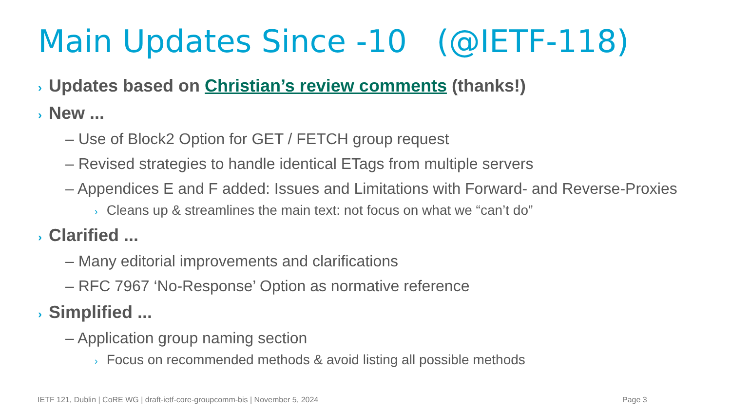Main Updates Since -10 (@IETF-118)
› Updates based on Christian’s review comments (thanks!)
› New ...
– Use of Block2 Option for GET / FETCH group request
– Revised strategies to handle identical ETags from multiple servers
– Appendices E and F added: Issues and Limitations with Forward- and Reverse-Proxies
› Cleans up & streamlines the main text: not focus on what we “can’t do”
› Clarified ...
– Many editorial improvements and clarifications
– RFC 7967 ‘No-Response’ Option as normative reference
› Simplified ...
– Application group naming section
› Focus on recommended methods & avoid listing all possible methods
IETF 121, Dublin | CoRE WG | draft-ietf-core-groupcomm-bis | November 5, 2024
Page 3